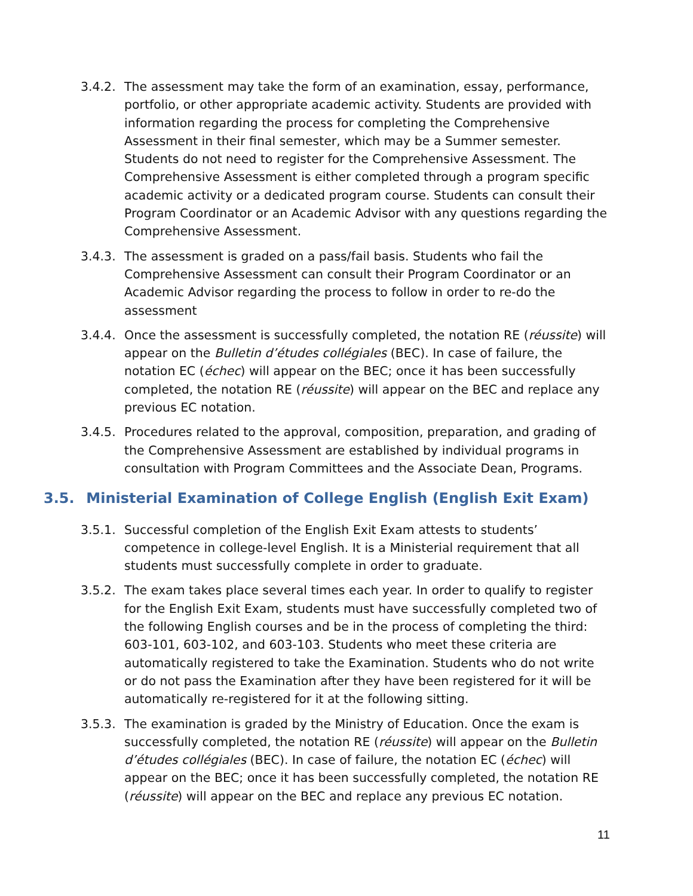3.4.2.
The assessment may take the form of an examination, essay, performance, portfolio, or other appropriate academic activity. Students are provided with information regarding the process for completing the Comprehensive Assessment in their final semester, which may be a Summer semester. Students do not need to register for the Comprehensive Assessment. The Comprehensive Assessment is either completed through a program specific academic activity or a dedicated program course. Students can consult their Program Coordinator or an Academic Advisor with any questions regarding the Comprehensive Assessment.
3.4.3.
The assessment is graded on a pass/fail basis. Students who fail the Comprehensive Assessment can consult their Program Coordinator or an Academic Advisor regarding the process to follow in order to re-do the assessment
3.4.4.
Once the assessment is successfully completed, the notation RE (réussite) will appear on the Bulletin d’études collégiales (BEC). In case of failure, the notation EC (échec) will appear on the BEC; once it has been successfully completed, the notation RE (réussite) will appear on the BEC and replace any previous EC notation.
3.4.5.
Procedures related to the approval, composition, preparation, and grading of the Comprehensive Assessment are established by individual programs in consultation with Program Committees and the Associate Dean, Programs.
3.5. Ministerial Examination of College English (English Exit Exam)
3.5.1.
Successful completion of the English Exit Exam attests to students’ competence in college-level English. It is a Ministerial requirement that all students must successfully complete in order to graduate.
3.5.2.
The exam takes place several times each year. In order to qualify to register for the English Exit Exam, students must have successfully completed two of the following English courses and be in the process of completing the third: 603-101, 603-102, and 603-103. Students who meet these criteria are automatically registered to take the Examination. Students who do not write or do not pass the Examination after they have been registered for it will be automatically re-registered for it at the following sitting.
3.5.3.
The examination is graded by the Ministry of Education. Once the exam is successfully completed, the notation RE (réussite) will appear on the Bulletin d’études collégiales (BEC). In case of failure, the notation EC (échec) will appear on the BEC; once it has been successfully completed, the notation RE (réussite) will appear on the BEC and replace any previous EC notation.
11